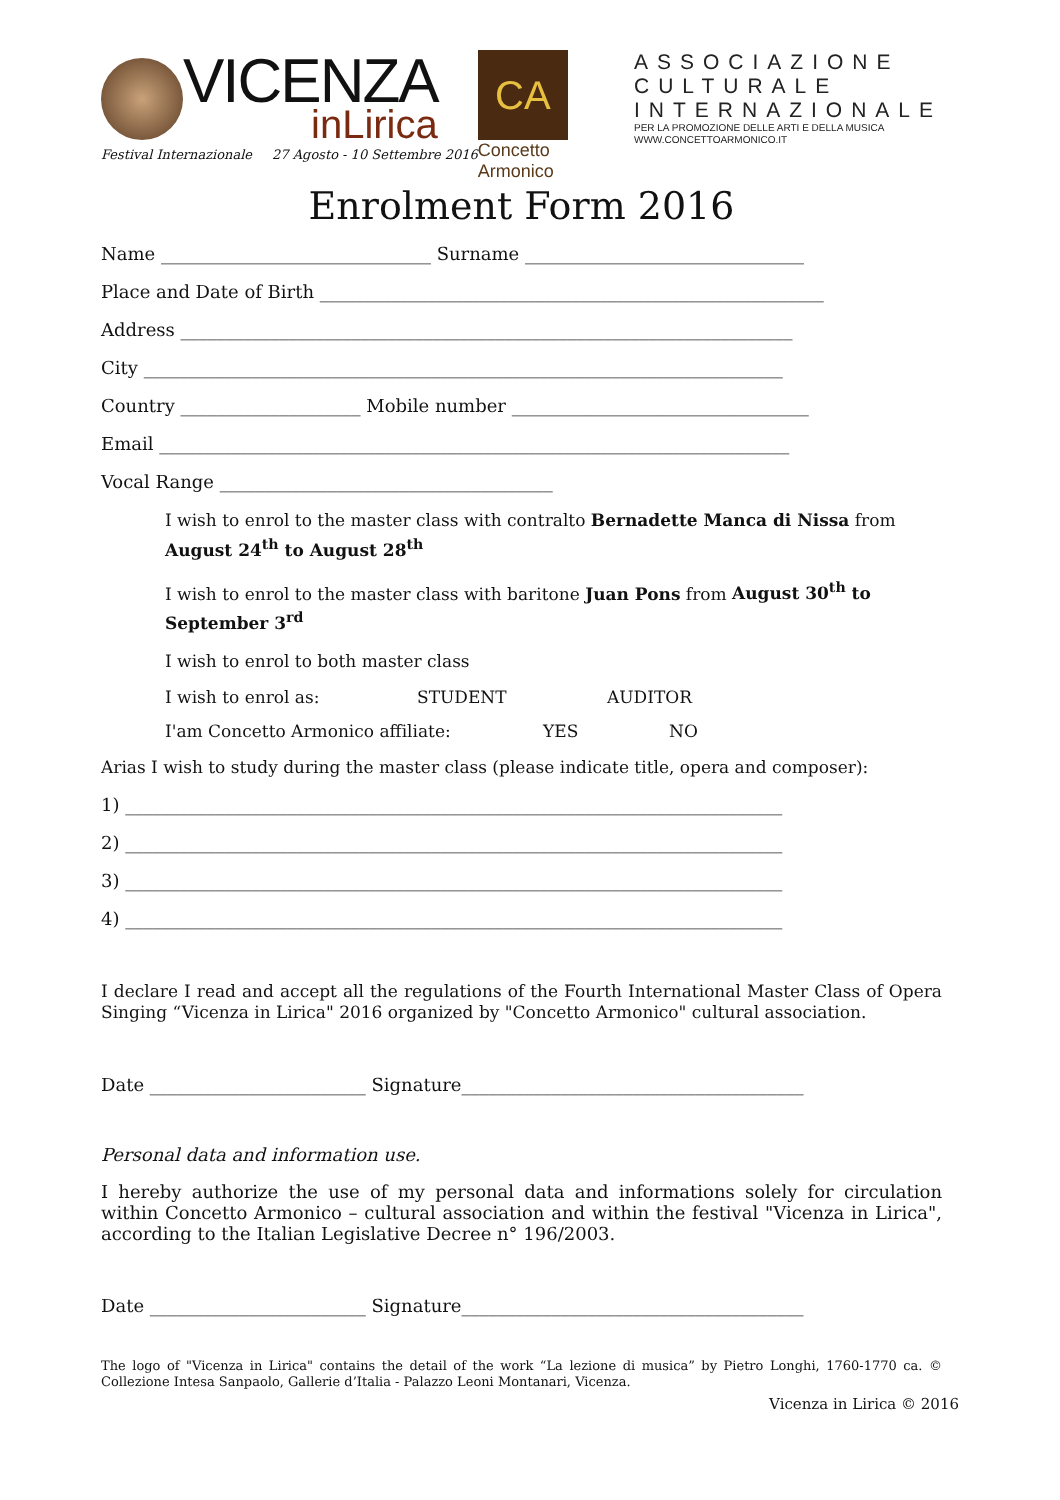VICENZA
inLirica
Festival Internazionale 27 Agosto - 10 Settembre 2016
CA
Concetto Armonico
ASSOCIAZIONE
CULTURALE
INTERNAZIONALE
PER LA PROMOZIONE DELLE ARTI E DELLA MUSICA
WWW.CONCETTOARMONICO.IT
Enrolment Form 2016
Name ______________________________ Surname _______________________________
Place and Date of Birth ________________________________________________________
Address ____________________________________________________________________
City _______________________________________________________________________
Country ____________________ Mobile number _________________________________
Email ______________________________________________________________________
Vocal Range _____________________________________
I wish to enrol to the master class with contralto Bernadette Manca di Nissa from August 24<sup>th</sup> to August 28<sup>th</sup>
I wish to enrol to the master class with baritone Juan Pons from August 30<sup>th</sup> to September 3<sup>rd</sup>
I wish to enrol to both master class
I wish to enrol as: STUDENT AUDITOR
I'am Concetto Armonico affiliate: YES NO
Arias I wish to study during the master class (please indicate title, opera and composer):
1) _________________________________________________________________________
2) _________________________________________________________________________
3) _________________________________________________________________________
4) _________________________________________________________________________
I declare I read and accept all the regulations of the Fourth International Master Class of Opera Singing “Vicenza in Lirica" 2016 organized by "Concetto Armonico" cultural association.
Date ________________________ Signature______________________________________
Personal data and information use.
I hereby authorize the use of my personal data and informations solely for circulation within Concetto Armonico – cultural association and within the festival "Vicenza in Lirica", according to the Italian Legislative Decree n° 196/2003.
Date ________________________ Signature______________________________________
The logo of "Vicenza in Lirica" contains the detail of the work “La lezione di musica” by Pietro Longhi, 1760-1770 ca. © Collezione Intesa Sanpaolo, Gallerie d’Italia - Palazzo Leoni Montanari, Vicenza.
Vicenza in Lirica © 2016